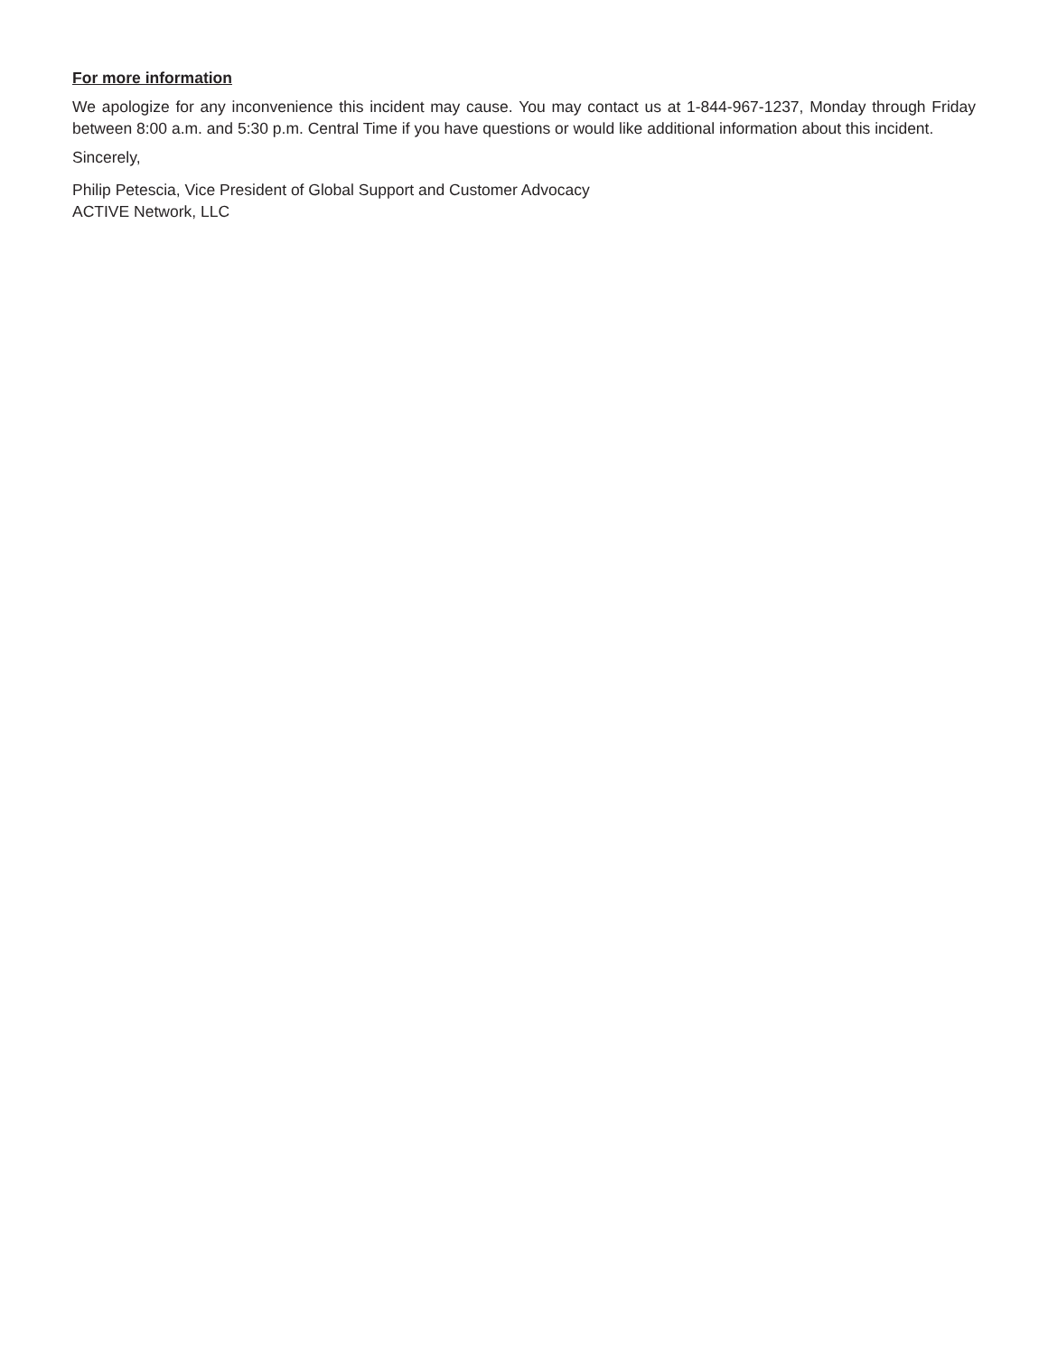For more information
We apologize for any inconvenience this incident may cause. You may contact us at 1-844-967-1237, Monday through Friday between 8:00 a.m. and 5:30 p.m. Central Time if you have questions or would like additional information about this incident.
Sincerely,
Philip Petescia, Vice President of Global Support and Customer Advocacy
ACTIVE Network, LLC